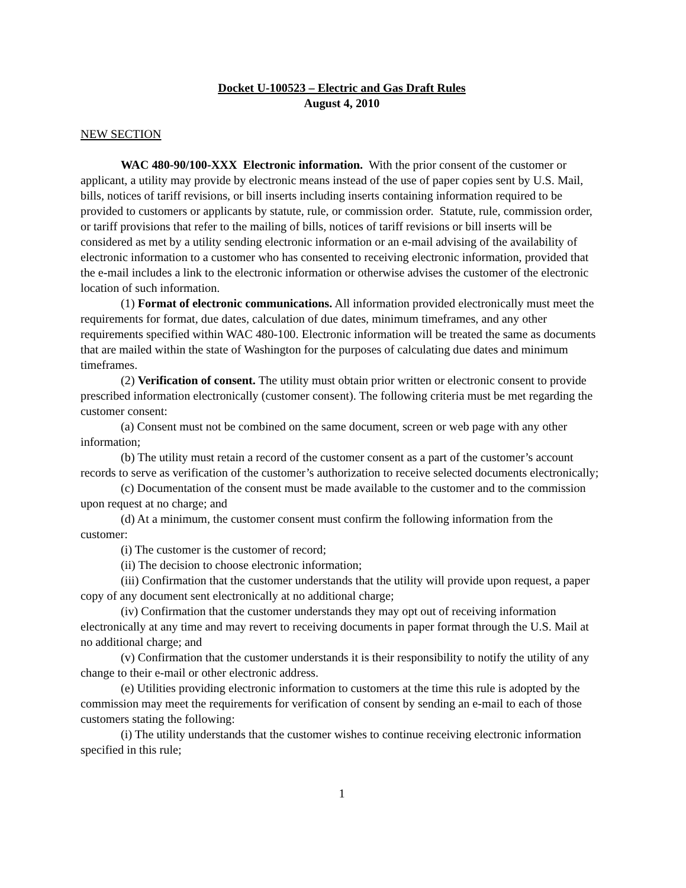Docket U-100523 – Electric and Gas Draft Rules
August 4, 2010
NEW SECTION
WAC 480-90/100-XXX Electronic information. With the prior consent of the customer or applicant, a utility may provide by electronic means instead of the use of paper copies sent by U.S. Mail, bills, notices of tariff revisions, or bill inserts including inserts containing information required to be provided to customers or applicants by statute, rule, or commission order. Statute, rule, commission order, or tariff provisions that refer to the mailing of bills, notices of tariff revisions or bill inserts will be considered as met by a utility sending electronic information or an e-mail advising of the availability of electronic information to a customer who has consented to receiving electronic information, provided that the e-mail includes a link to the electronic information or otherwise advises the customer of the electronic location of such information.
(1) Format of electronic communications. All information provided electronically must meet the requirements for format, due dates, calculation of due dates, minimum timeframes, and any other requirements specified within WAC 480-100. Electronic information will be treated the same as documents that are mailed within the state of Washington for the purposes of calculating due dates and minimum timeframes.
(2) Verification of consent. The utility must obtain prior written or electronic consent to provide prescribed information electronically (customer consent). The following criteria must be met regarding the customer consent:
(a) Consent must not be combined on the same document, screen or web page with any other information;
(b) The utility must retain a record of the customer consent as a part of the customer’s account records to serve as verification of the customer’s authorization to receive selected documents electronically;
(c) Documentation of the consent must be made available to the customer and to the commission upon request at no charge; and
(d) At a minimum, the customer consent must confirm the following information from the customer:
(i) The customer is the customer of record;
(ii) The decision to choose electronic information;
(iii) Confirmation that the customer understands that the utility will provide upon request, a paper copy of any document sent electronically at no additional charge;
(iv) Confirmation that the customer understands they may opt out of receiving information electronically at any time and may revert to receiving documents in paper format through the U.S. Mail at no additional charge; and
(v) Confirmation that the customer understands it is their responsibility to notify the utility of any change to their e-mail or other electronic address.
(e) Utilities providing electronic information to customers at the time this rule is adopted by the commission may meet the requirements for verification of consent by sending an e-mail to each of those customers stating the following:
(i) The utility understands that the customer wishes to continue receiving electronic information specified in this rule;
1